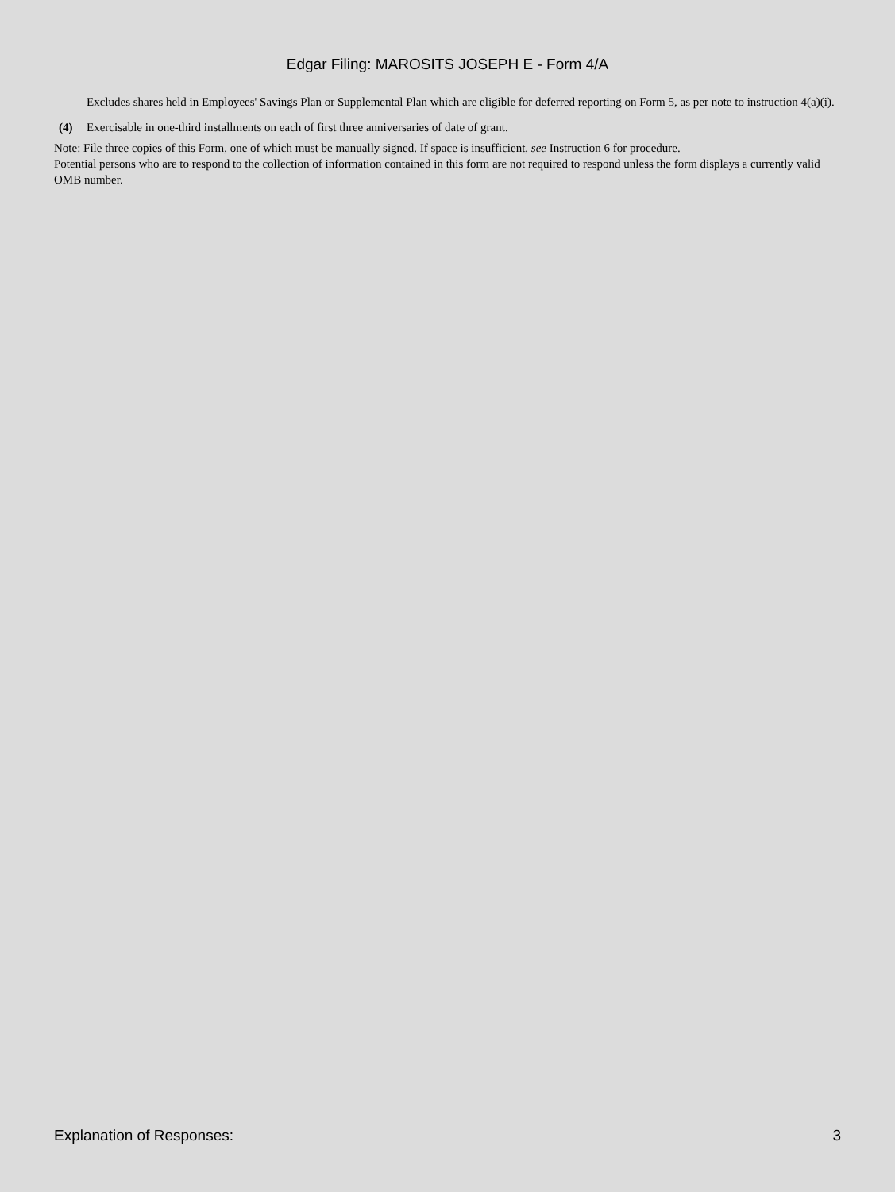Edgar Filing: MAROSITS JOSEPH E - Form 4/A
Excludes shares held in Employees' Savings Plan or Supplemental Plan which are eligible for deferred reporting on Form 5, as per note to instruction 4(a)(i).
(4) Exercisable in one-third installments on each of first three anniversaries of date of grant.
Note: File three copies of this Form, one of which must be manually signed. If space is insufficient, see Instruction 6 for procedure.
Potential persons who are to respond to the collection of information contained in this form are not required to respond unless the form displays a currently valid OMB number.
Explanation of Responses: 3